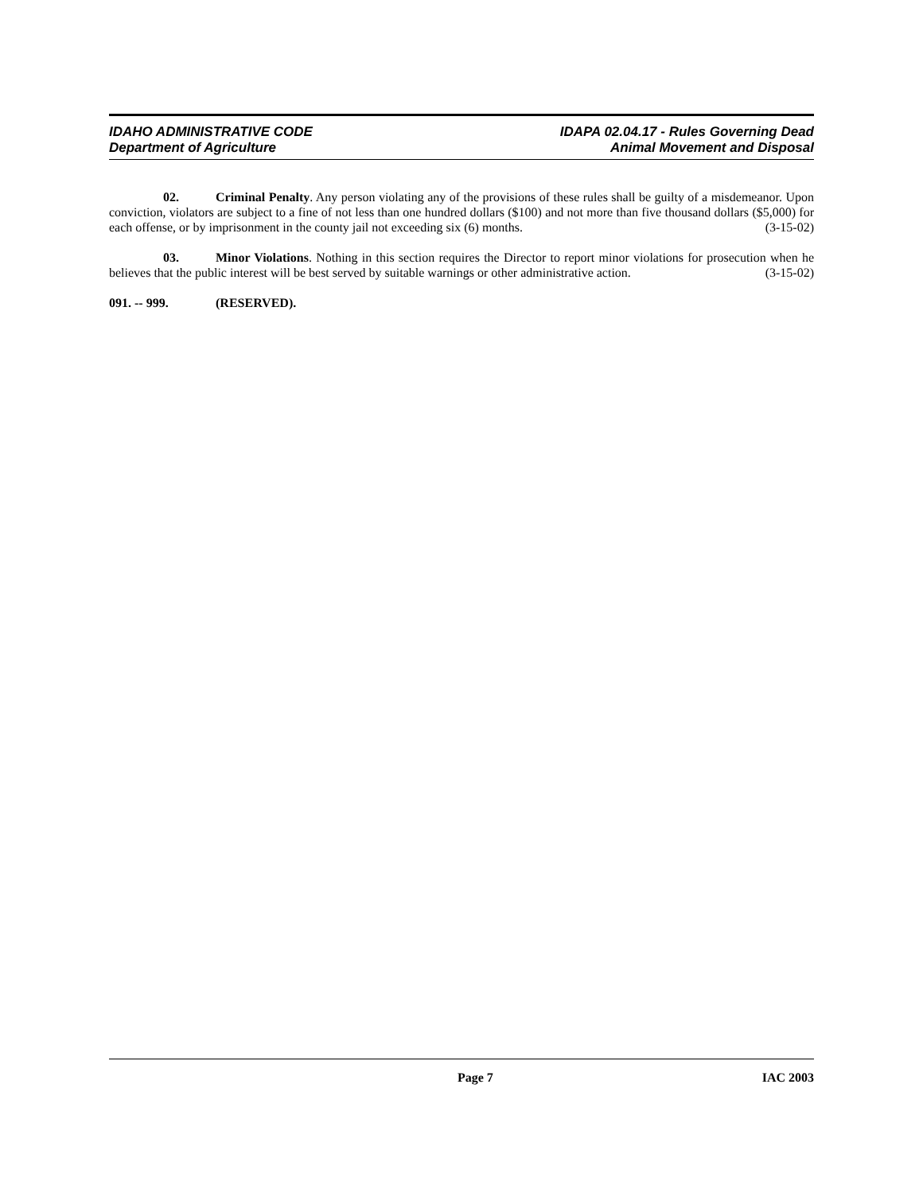IDAHO ADMINISTRATIVE CODE
Department of Agriculture
IDAPA 02.04.17 - Rules Governing Dead
Animal Movement and Disposal
02. Criminal Penalty. Any person violating any of the provisions of these rules shall be guilty of a misdemeanor. Upon conviction, violators are subject to a fine of not less than one hundred dollars ($100) and not more than five thousand dollars ($5,000) for each offense, or by imprisonment in the county jail not exceeding six (6) months. (3-15-02)
03. Minor Violations. Nothing in this section requires the Director to report minor violations for prosecution when he believes that the public interest will be best served by suitable warnings or other administrative action. (3-15-02)
091. -- 999. (RESERVED).
Page 7 IAC 2003